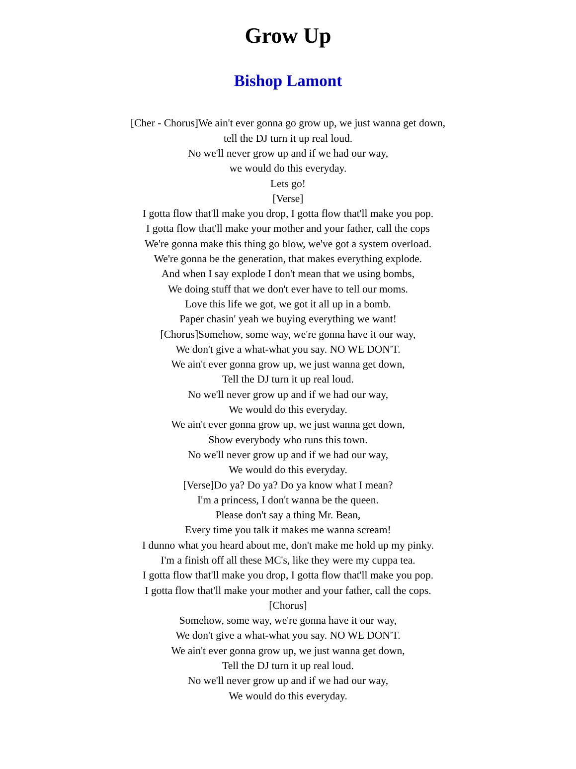Grow Up
Bishop Lamont
[Cher - Chorus]We ain't ever gonna go grow up, we just wanna get down,
tell the DJ turn it up real loud.
No we'll never grow up and if we had our way,
we would do this everyday.
Lets go!
[Verse]
I gotta flow that'll make you drop, I gotta flow that'll make you pop.
I gotta flow that'll make your mother and your father, call the cops
We're gonna make this thing go blow, we've got a system overload.
We're gonna be the generation, that makes everything explode.
And when I say explode I don't mean that we using bombs,
We doing stuff that we don't ever have to tell our moms.
Love this life we got, we got it all up in a bomb.
Paper chasin' yeah we buying everything we want!
[Chorus]Somehow, some way, we're gonna have it our way,
We don't give a what-what you say. NO WE DON'T.
We ain't ever gonna grow up, we just wanna get down,
Tell the DJ turn it up real loud.
No we'll never grow up and if we had our way,
We would do this everyday.
We ain't ever gonna grow up, we just wanna get down,
Show everybody who runs this town.
No we'll never grow up and if we had our way,
We would do this everyday.
[Verse]Do ya? Do ya? Do ya know what I mean?
I'm a princess, I don't wanna be the queen.
Please don't say a thing Mr. Bean,
Every time you talk it makes me wanna scream!
I dunno what you heard about me, don't make me hold up my pinky.
I'm a finish off all these MC's, like they were my cuppa tea.
I gotta flow that'll make you drop, I gotta flow that'll make you pop.
I gotta flow that'll make your mother and your father, call the cops.
[Chorus]
Somehow, some way, we're gonna have it our way,
We don't give a what-what you say. NO WE DON'T.
We ain't ever gonna grow up, we just wanna get down,
Tell the DJ turn it up real loud.
No we'll never grow up and if we had our way,
We would do this everyday.